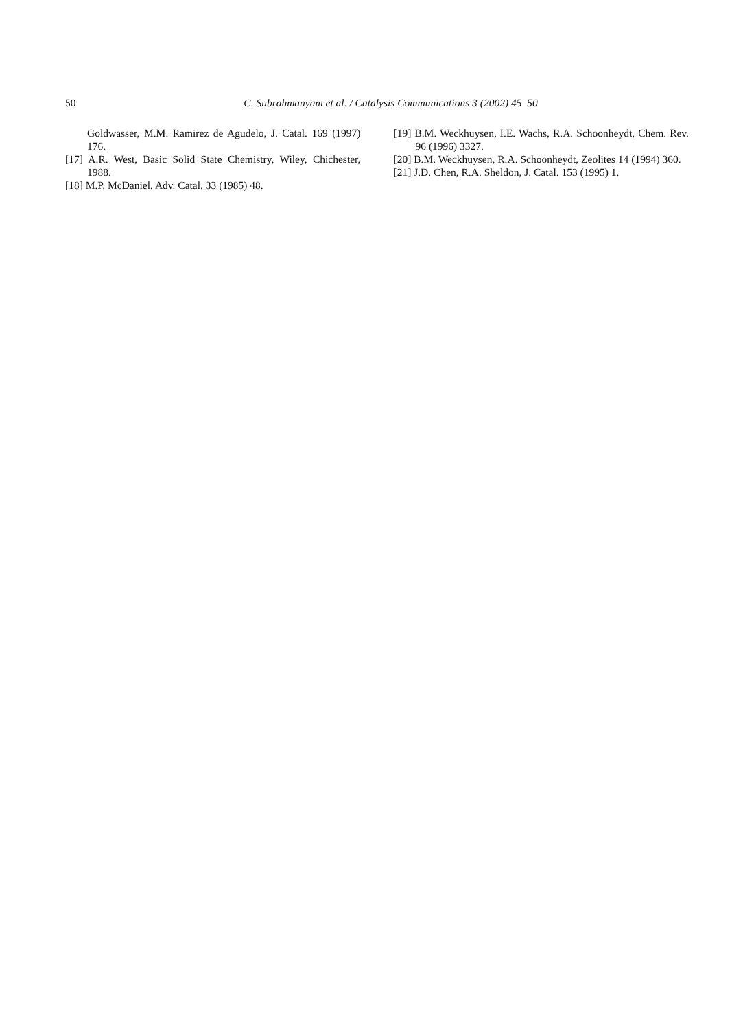50
C. Subrahmanyam et al. / Catalysis Communications 3 (2002) 45–50
Goldwasser, M.M. Ramirez de Agudelo, J. Catal. 169 (1997) 176.
[17] A.R. West, Basic Solid State Chemistry, Wiley, Chichester, 1988.
[18] M.P. McDaniel, Adv. Catal. 33 (1985) 48.
[19] B.M. Weckhuysen, I.E. Wachs, R.A. Schoonheydt, Chem. Rev. 96 (1996) 3327.
[20] B.M. Weckhuysen, R.A. Schoonheydt, Zeolites 14 (1994) 360.
[21] J.D. Chen, R.A. Sheldon, J. Catal. 153 (1995) 1.